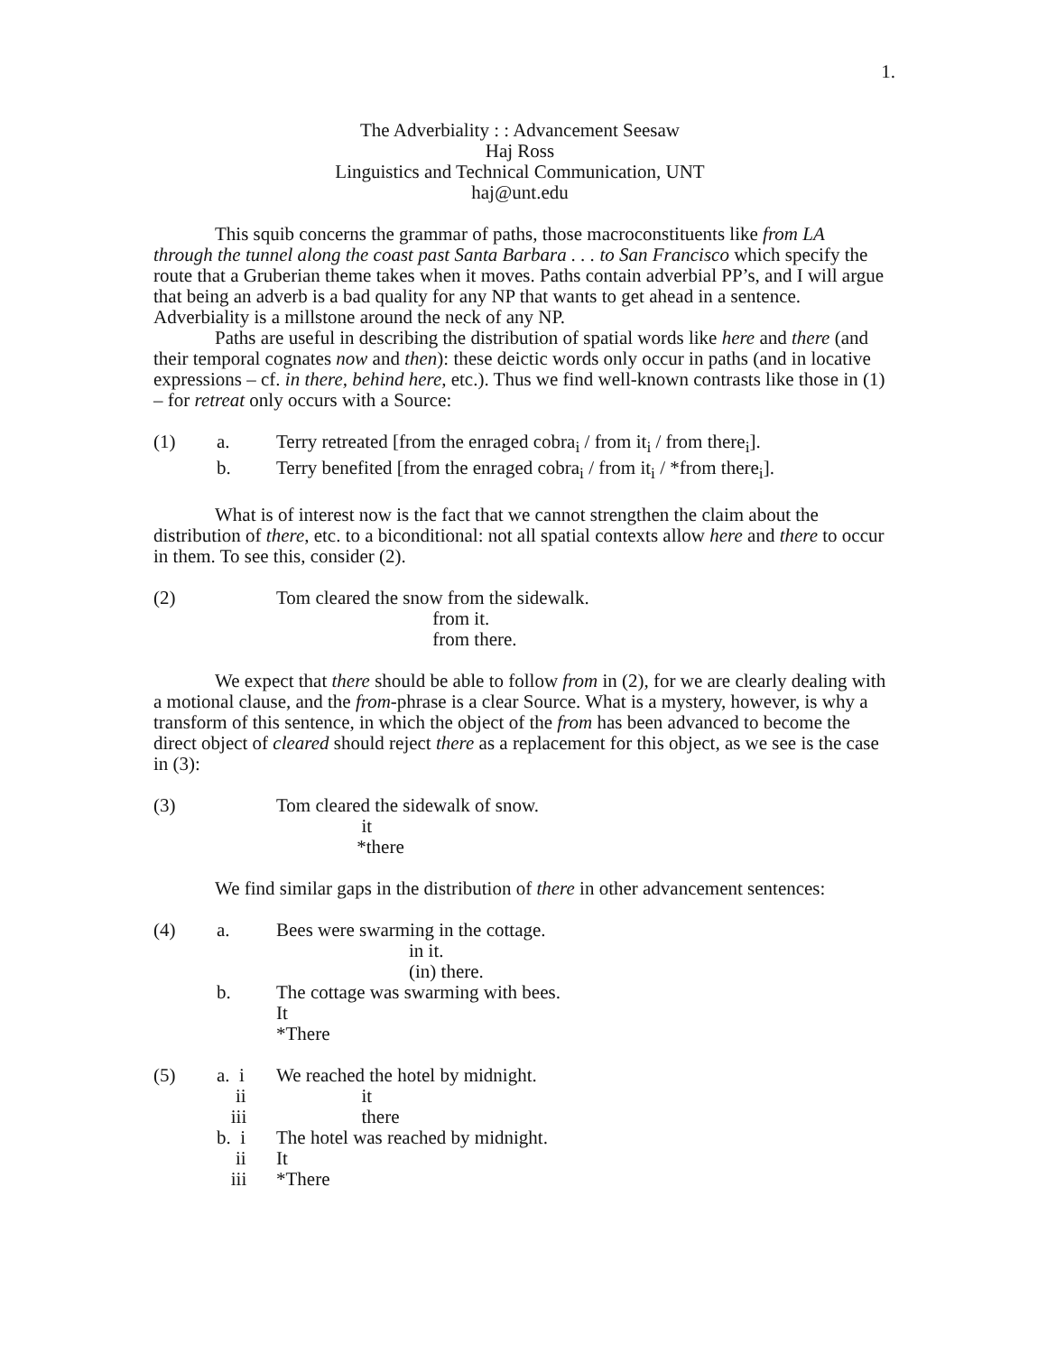1.
The Adverbiality : : Advancement Seesaw
Haj Ross
Linguistics and Technical Communication, UNT
haj@unt.edu
This squib concerns the grammar of paths, those macroconstituents like from LA through the tunnel along the coast past Santa Barbara . . . to San Francisco which specify the route that a Gruberian theme takes when it moves. Paths contain adverbial PP’s, and I will argue that being an adverb is a bad quality for any NP that wants to get ahead in a sentence. Adverbiality is a millstone around the neck of any NP.
Paths are useful in describing the distribution of spatial words like here and there (and their temporal cognates now and then): these deictic words only occur in paths (and in locative expressions – cf. in there, behind here, etc.). Thus we find well-known contrasts like those in (1) – for retreat only occurs with a Source:
(1) a. Terry retreated [from the enraged cobra<sub>i</sub> / from it<sub>i</sub> / from there<sub>i</sub>].
b. Terry benefited [from the enraged cobra<sub>i</sub> / from it<sub>i</sub> / *from there<sub>i</sub>].
What is of interest now is the fact that we cannot strengthen the claim about the distribution of there, etc. to a biconditional: not all spatial contexts allow here and there to occur in them. To see this, consider (2).
(2) Tom cleared the snow from the sidewalk. from it. from there.
We expect that there should be able to follow from in (2), for we are clearly dealing with a motional clause, and the from-phrase is a clear Source. What is a mystery, however, is why a transform of this sentence, in which the object of the from has been advanced to become the direct object of cleared should reject there as a replacement for this object, as we see is the case in (3):
(3) Tom cleared the sidewalk of snow. it *there
We find similar gaps in the distribution of there in other advancement sentences:
(4) a. Bees were swarming in the cottage. in it. (in) there.
b. The cottage was swarming with bees. It *There
(5) a. i ii iii We reached the hotel by midnight. it there
b. i ii iii The hotel was reached by midnight. It *There